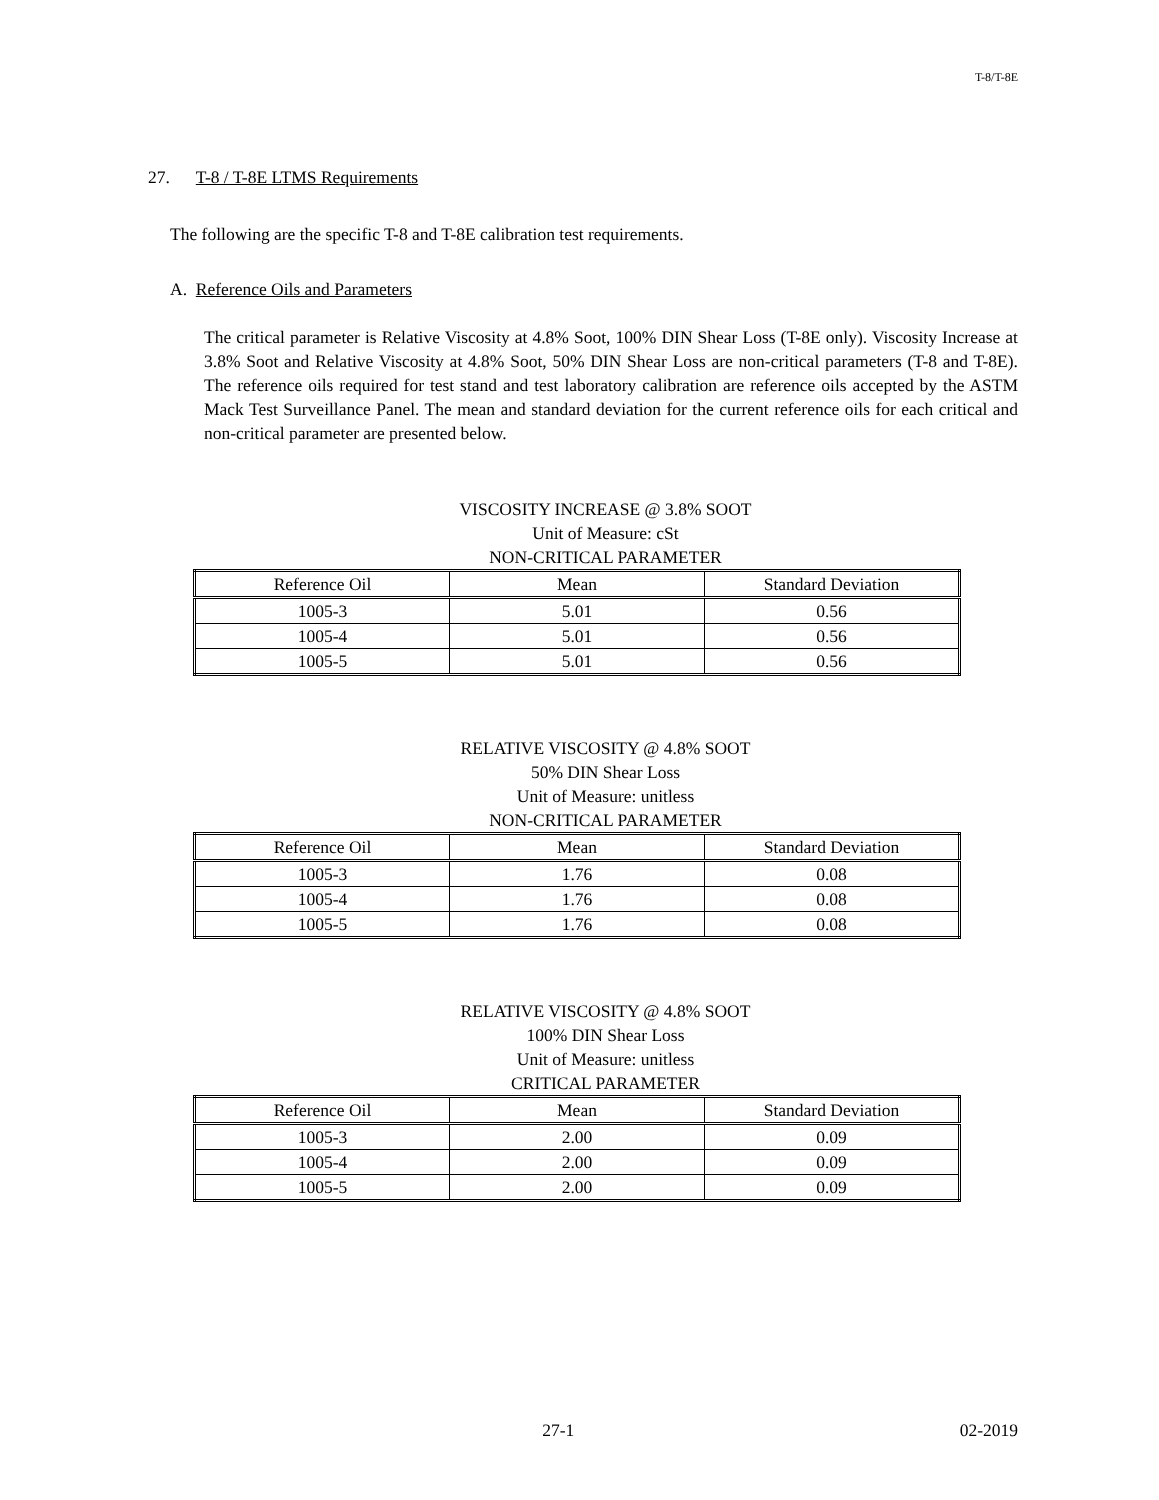T-8/T-8E
27. T-8 / T-8E LTMS Requirements
The following are the specific T-8 and T-8E calibration test requirements.
A. Reference Oils and Parameters
The critical parameter is Relative Viscosity at 4.8% Soot, 100% DIN Shear Loss (T-8E only). Viscosity Increase at 3.8% Soot and Relative Viscosity at 4.8% Soot, 50% DIN Shear Loss are non-critical parameters (T-8 and T-8E). The reference oils required for test stand and test laboratory calibration are reference oils accepted by the ASTM Mack Test Surveillance Panel. The mean and standard deviation for the current reference oils for each critical and non-critical parameter are presented below.
VISCOSITY INCREASE @ 3.8% SOOT
Unit of Measure: cSt
NON-CRITICAL PARAMETER
| Reference Oil | Mean | Standard Deviation |
| --- | --- | --- |
| 1005-3 | 5.01 | 0.56 |
| 1005-4 | 5.01 | 0.56 |
| 1005-5 | 5.01 | 0.56 |
RELATIVE VISCOSITY @ 4.8% SOOT
50% DIN Shear Loss
Unit of Measure: unitless
NON-CRITICAL PARAMETER
| Reference Oil | Mean | Standard Deviation |
| --- | --- | --- |
| 1005-3 | 1.76 | 0.08 |
| 1005-4 | 1.76 | 0.08 |
| 1005-5 | 1.76 | 0.08 |
RELATIVE VISCOSITY @ 4.8% SOOT
100% DIN Shear Loss
Unit of Measure: unitless
CRITICAL PARAMETER
| Reference Oil | Mean | Standard Deviation |
| --- | --- | --- |
| 1005-3 | 2.00 | 0.09 |
| 1005-4 | 2.00 | 0.09 |
| 1005-5 | 2.00 | 0.09 |
x 27-1 02-2019